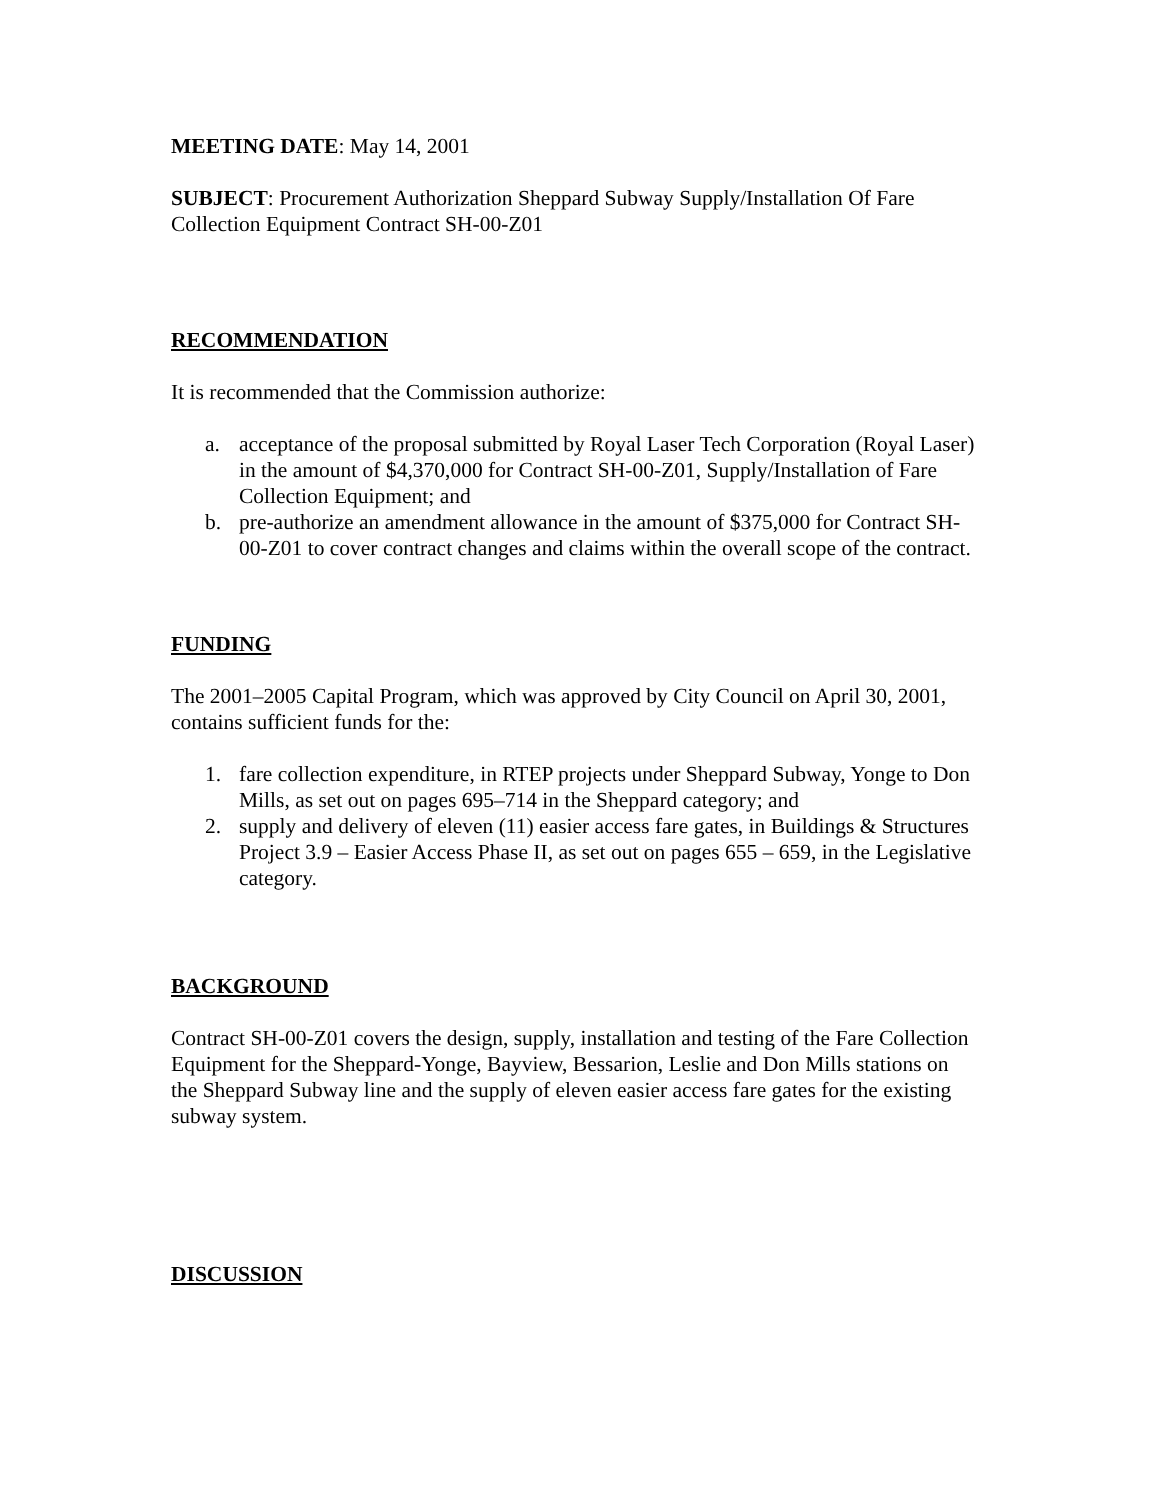MEETING DATE: May 14, 2001
SUBJECT: Procurement Authorization Sheppard Subway Supply/Installation Of Fare Collection Equipment Contract SH-00-Z01
RECOMMENDATION
It is recommended that the Commission authorize:
a. acceptance of the proposal submitted by Royal Laser Tech Corporation (Royal Laser) in the amount of $4,370,000 for Contract SH-00-Z01, Supply/Installation of Fare Collection Equipment; and
b. pre-authorize an amendment allowance in the amount of $375,000 for Contract SH-00-Z01 to cover contract changes and claims within the overall scope of the contract.
FUNDING
The 2001–2005 Capital Program, which was approved by City Council on April 30, 2001, contains sufficient funds for the:
1. fare collection expenditure, in RTEP projects under Sheppard Subway, Yonge to Don Mills, as set out on pages 695–714 in the Sheppard category; and
2. supply and delivery of eleven (11) easier access fare gates, in Buildings & Structures Project 3.9 – Easier Access Phase II, as set out on pages 655 – 659, in the Legislative category.
BACKGROUND
Contract SH-00-Z01 covers the design, supply, installation and testing of the Fare Collection Equipment for the Sheppard-Yonge, Bayview, Bessarion, Leslie and Don Mills stations on the Sheppard Subway line and the supply of eleven easier access fare gates for the existing subway system.
DISCUSSION